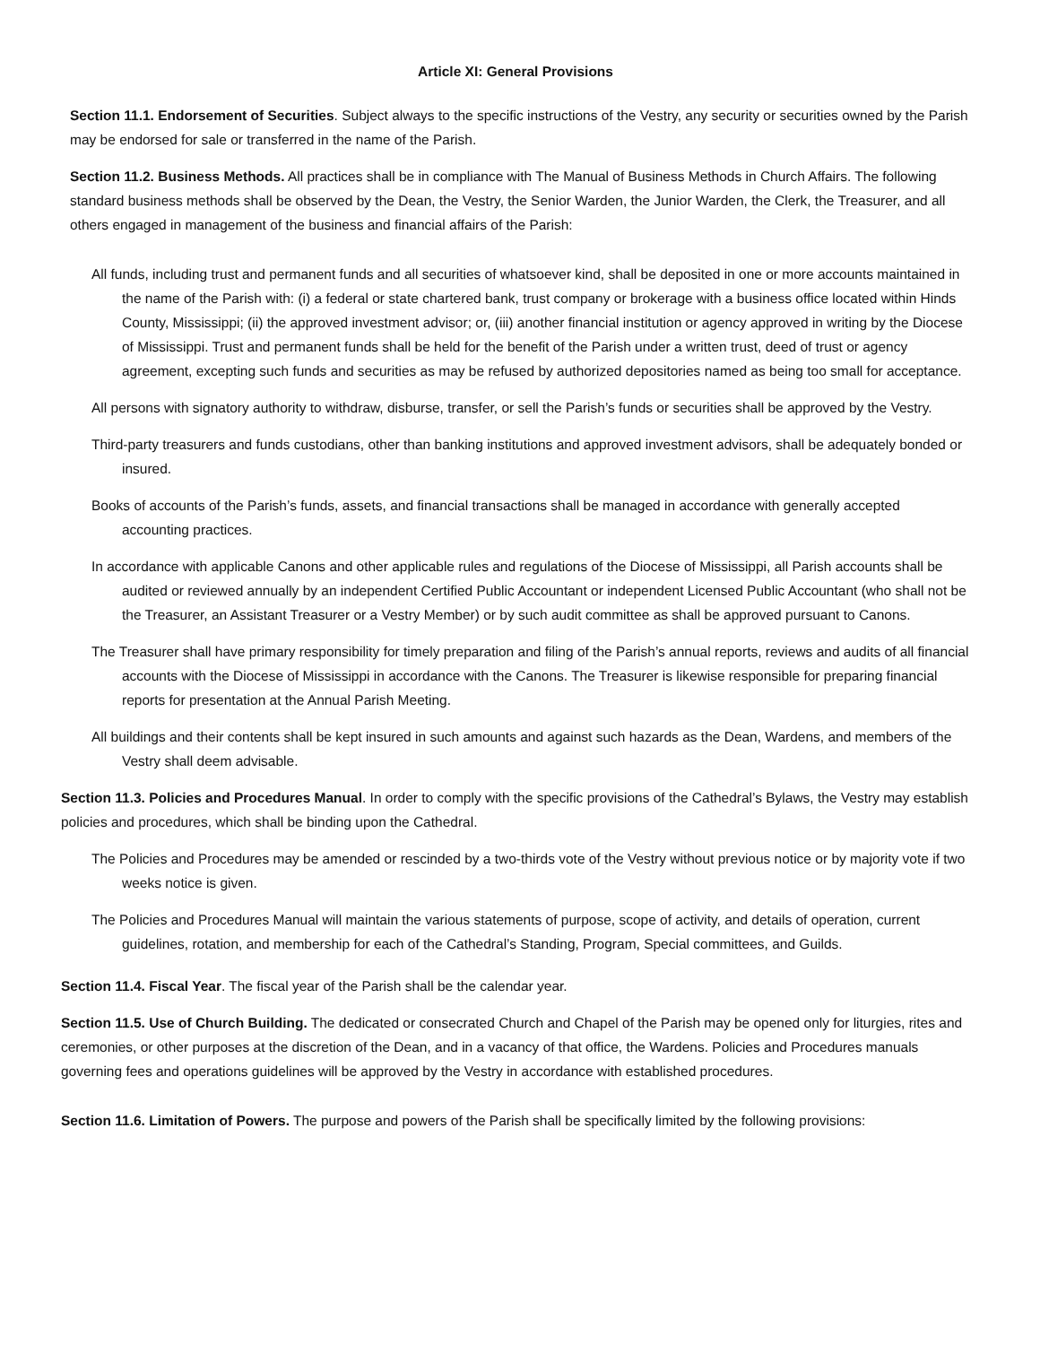Article XI: General Provisions
Section 11.1. Endorsement of Securities. Subject always to the specific instructions of the Vestry, any security or securities owned by the Parish may be endorsed for sale or transferred in the name of the Parish.
Section 11.2. Business Methods. All practices shall be in compliance with The Manual of Business Methods in Church Affairs. The following standard business methods shall be observed by the Dean, the Vestry, the Senior Warden, the Junior Warden, the Clerk, the Treasurer, and all others engaged in management of the business and financial affairs of the Parish:
All funds, including trust and permanent funds and all securities of whatsoever kind, shall be deposited in one or more accounts maintained in the name of the Parish with: (i) a federal or state chartered bank, trust company or brokerage with a business office located within Hinds County, Mississippi; (ii) the approved investment advisor; or, (iii) another financial institution or agency approved in writing by the Diocese of Mississippi. Trust and permanent funds shall be held for the benefit of the Parish under a written trust, deed of trust or agency agreement, excepting such funds and securities as may be refused by authorized depositories named as being too small for acceptance.
All persons with signatory authority to withdraw, disburse, transfer, or sell the Parish’s funds or securities shall be approved by the Vestry.
Third-party treasurers and funds custodians, other than banking institutions and approved investment advisors, shall be adequately bonded or insured.
Books of accounts of the Parish’s funds, assets, and financial transactions shall be managed in accordance with generally accepted accounting practices.
In accordance with applicable Canons and other applicable rules and regulations of the Diocese of Mississippi, all Parish accounts shall be audited or reviewed annually by an independent Certified Public Accountant or independent Licensed Public Accountant (who shall not be the Treasurer, an Assistant Treasurer or a Vestry Member) or by such audit committee as shall be approved pursuant to Canons.
The Treasurer shall have primary responsibility for timely preparation and filing of the Parish’s annual reports, reviews and audits of all financial accounts with the Diocese of Mississippi in accordance with the Canons. The Treasurer is likewise responsible for preparing financial reports for presentation at the Annual Parish Meeting.
All buildings and their contents shall be kept insured in such amounts and against such hazards as the Dean, Wardens, and members of the Vestry shall deem advisable.
Section 11.3. Policies and Procedures Manual. In order to comply with the specific provisions of the Cathedral’s Bylaws, the Vestry may establish policies and procedures, which shall be binding upon the Cathedral.
The Policies and Procedures may be amended or rescinded by a two-thirds vote of the Vestry without previous notice or by majority vote if two weeks notice is given.
The Policies and Procedures Manual will maintain the various statements of purpose, scope of activity, and details of operation, current guidelines, rotation, and membership for each of the Cathedral’s Standing, Program, Special committees, and Guilds.
Section 11.4. Fiscal Year. The fiscal year of the Parish shall be the calendar year.
Section 11.5. Use of Church Building. The dedicated or consecrated Church and Chapel of the Parish may be opened only for liturgies, rites and ceremonies, or other purposes at the discretion of the Dean, and in a vacancy of that office, the Wardens. Policies and Procedures manuals governing fees and operations guidelines will be approved by the Vestry in accordance with established procedures.
Section 11.6. Limitation of Powers. The purpose and powers of the Parish shall be specifically limited by the following provisions: